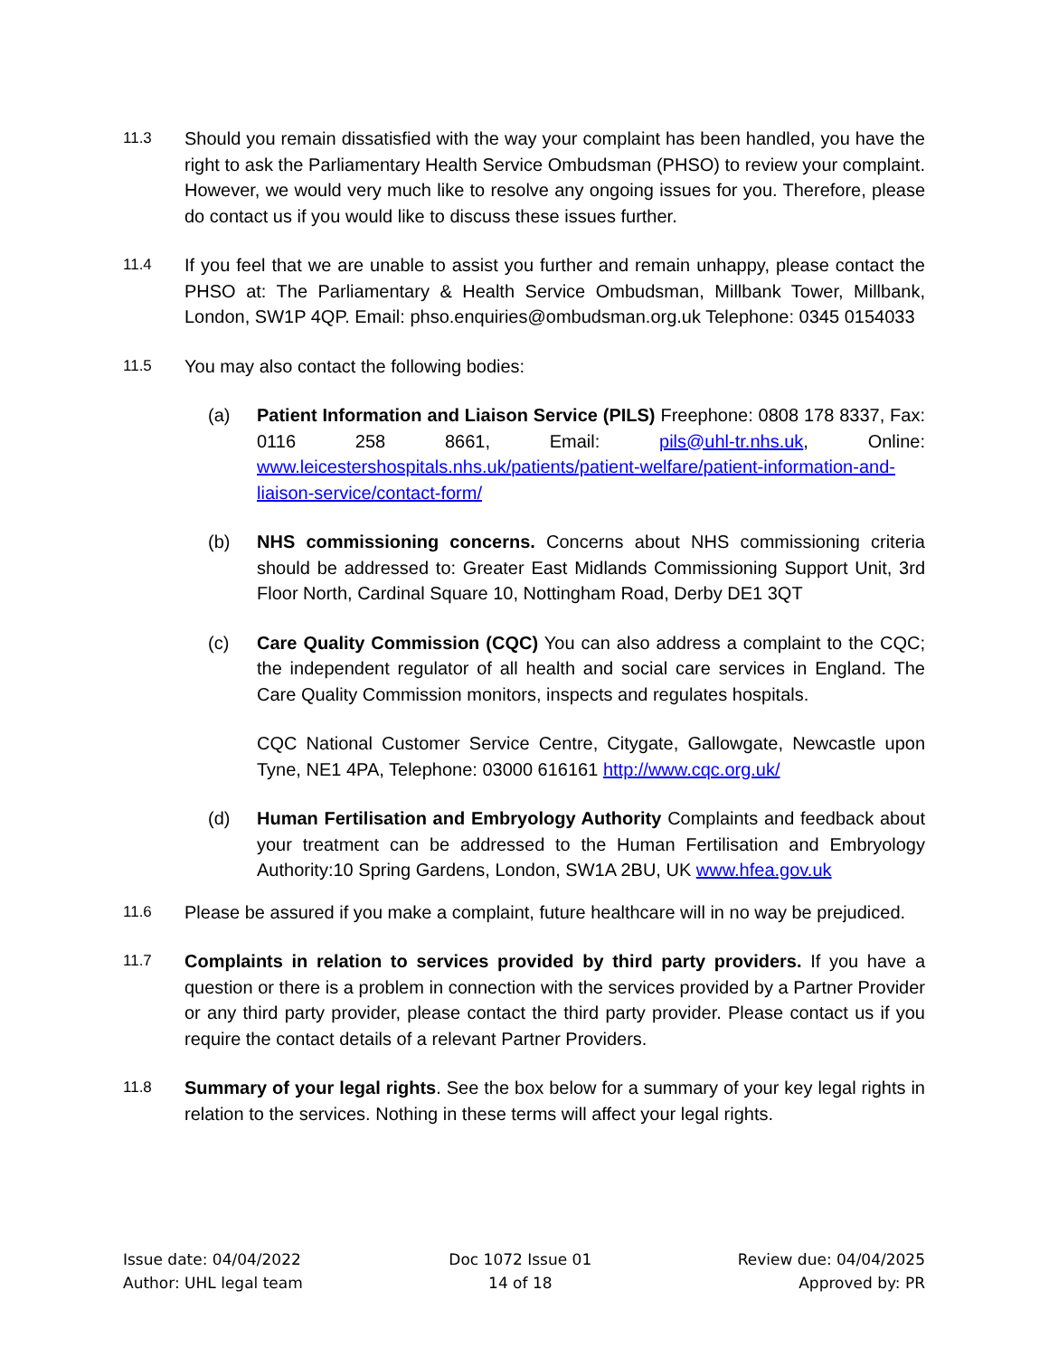11.3
Should you remain dissatisfied with the way your complaint has been handled, you have the right to ask the Parliamentary Health Service Ombudsman (PHSO) to review your complaint. However, we would very much like to resolve any ongoing issues for you. Therefore, please do contact us if you would like to discuss these issues further.
11.4
If you feel that we are unable to assist you further and remain unhappy, please contact the PHSO at: The Parliamentary & Health Service Ombudsman, Millbank Tower, Millbank, London, SW1P 4QP. Email: phso.enquiries@ombudsman.org.uk Telephone: 0345 0154033
11.5
You may also contact the following bodies:
(a) Patient Information and Liaison Service (PILS) Freephone: 0808 178 8337, Fax: 0116 258 8661, Email: pils@uhl-tr.nhs.uk, Online: www.leicestershospitals.nhs.uk/patients/patient-welfare/patient-information-and-liaison-service/contact-form/
(b) NHS commissioning concerns. Concerns about NHS commissioning criteria should be addressed to: Greater East Midlands Commissioning Support Unit, 3rd Floor North, Cardinal Square 10, Nottingham Road, Derby DE1 3QT
(c) Care Quality Commission (CQC) You can also address a complaint to the CQC; the independent regulator of all health and social care services in England. The Care Quality Commission monitors, inspects and regulates hospitals.
CQC National Customer Service Centre, Citygate, Gallowgate, Newcastle upon Tyne, NE1 4PA, Telephone: 03000 616161 http://www.cqc.org.uk/
(d) Human Fertilisation and Embryology Authority Complaints and feedback about your treatment can be addressed to the Human Fertilisation and Embryology Authority:10 Spring Gardens, London, SW1A 2BU, UK www.hfea.gov.uk
11.6
Please be assured if you make a complaint, future healthcare will in no way be prejudiced.
11.7
Complaints in relation to services provided by third party providers. If you have a question or there is a problem in connection with the services provided by a Partner Provider or any third party provider, please contact the third party provider. Please contact us if you require the contact details of a relevant Partner Providers.
11.8
Summary of your legal rights. See the box below for a summary of your key legal rights in relation to the services. Nothing in these terms will affect your legal rights.
Issue date: 04/04/2022
Author: UHL legal team
Doc 1072 Issue 01
14 of 18
Review due: 04/04/2025
Approved by: PR